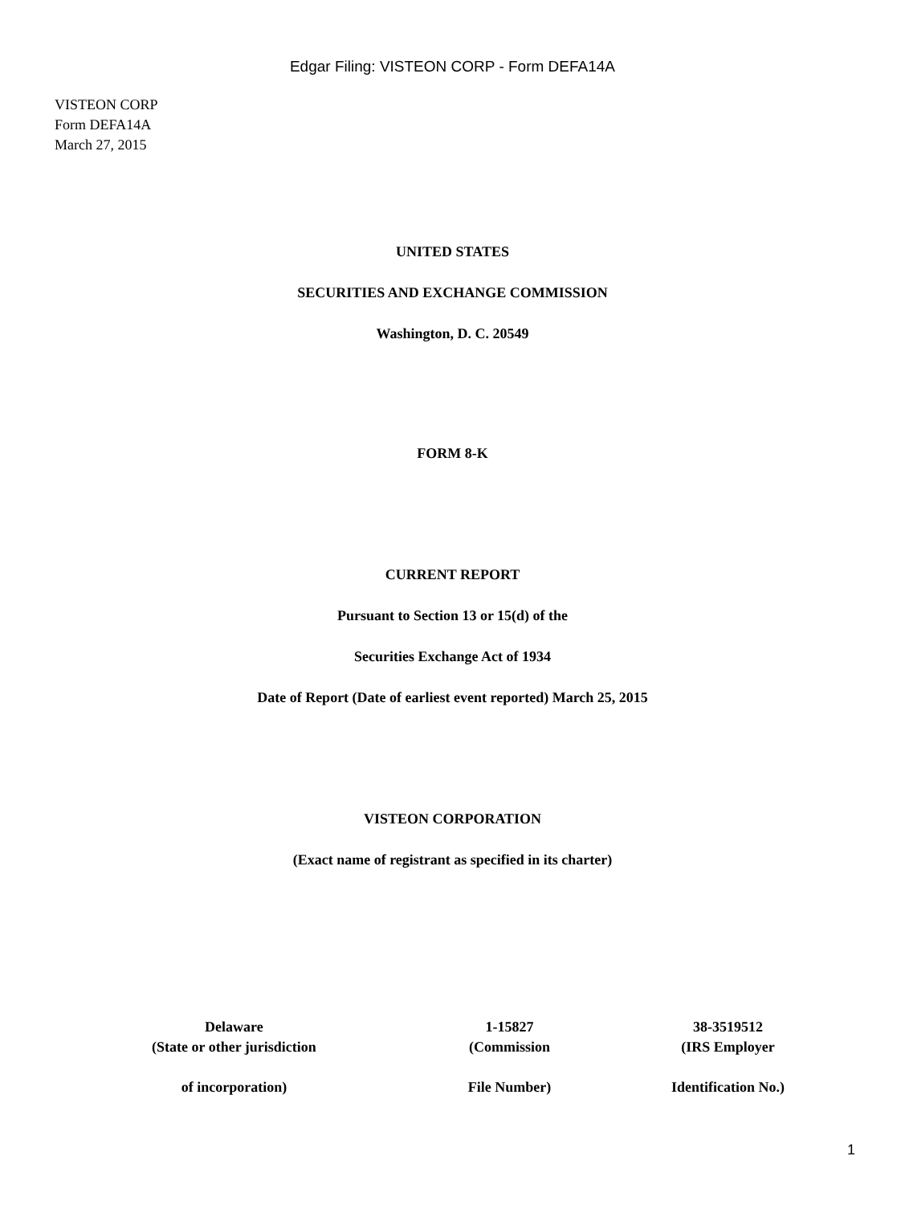Edgar Filing: VISTEON CORP - Form DEFA14A
VISTEON CORP
Form DEFA14A
March 27, 2015
UNITED STATES
SECURITIES AND EXCHANGE COMMISSION
Washington, D. C. 20549
FORM 8-K
CURRENT REPORT
Pursuant to Section 13 or 15(d) of the
Securities Exchange Act of 1934
Date of Report (Date of earliest event reported) March 25, 2015
VISTEON CORPORATION
(Exact name of registrant as specified in its charter)
| Delaware | 1-15827 | 38-3519512 |
| (State or other jurisdiction | (Commission | (IRS Employer |
| of incorporation) | File Number) | Identification No.) |
1